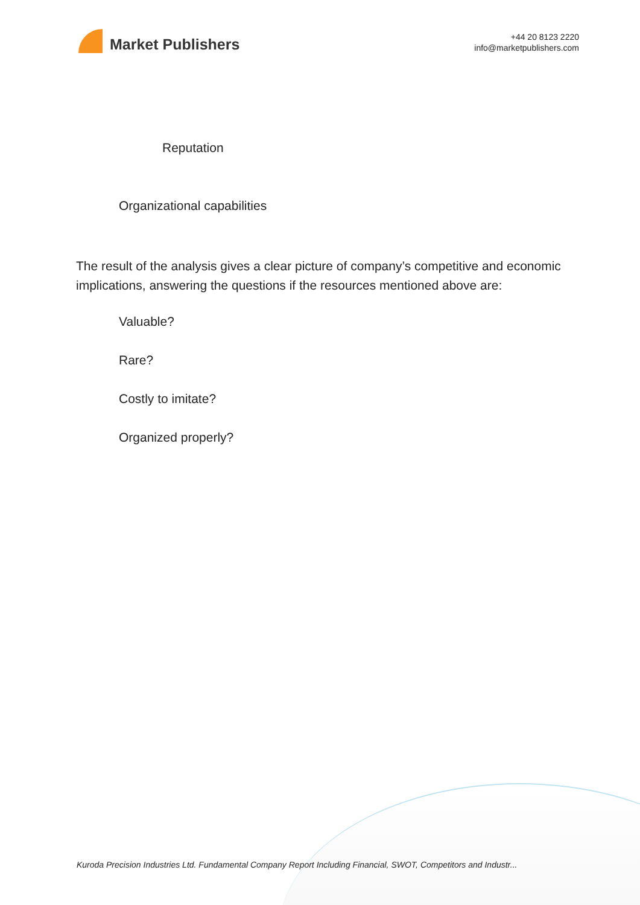Market Publishers
+44 20 8123 2220
info@marketpublishers.com
Reputation
Organizational capabilities
The result of the analysis gives a clear picture of company’s competitive and economic implications, answering the questions if the resources mentioned above are:
Valuable?
Rare?
Costly to imitate?
Organized properly?
Kuroda Precision Industries Ltd. Fundamental Company Report Including Financial, SWOT, Competitors and Industr...